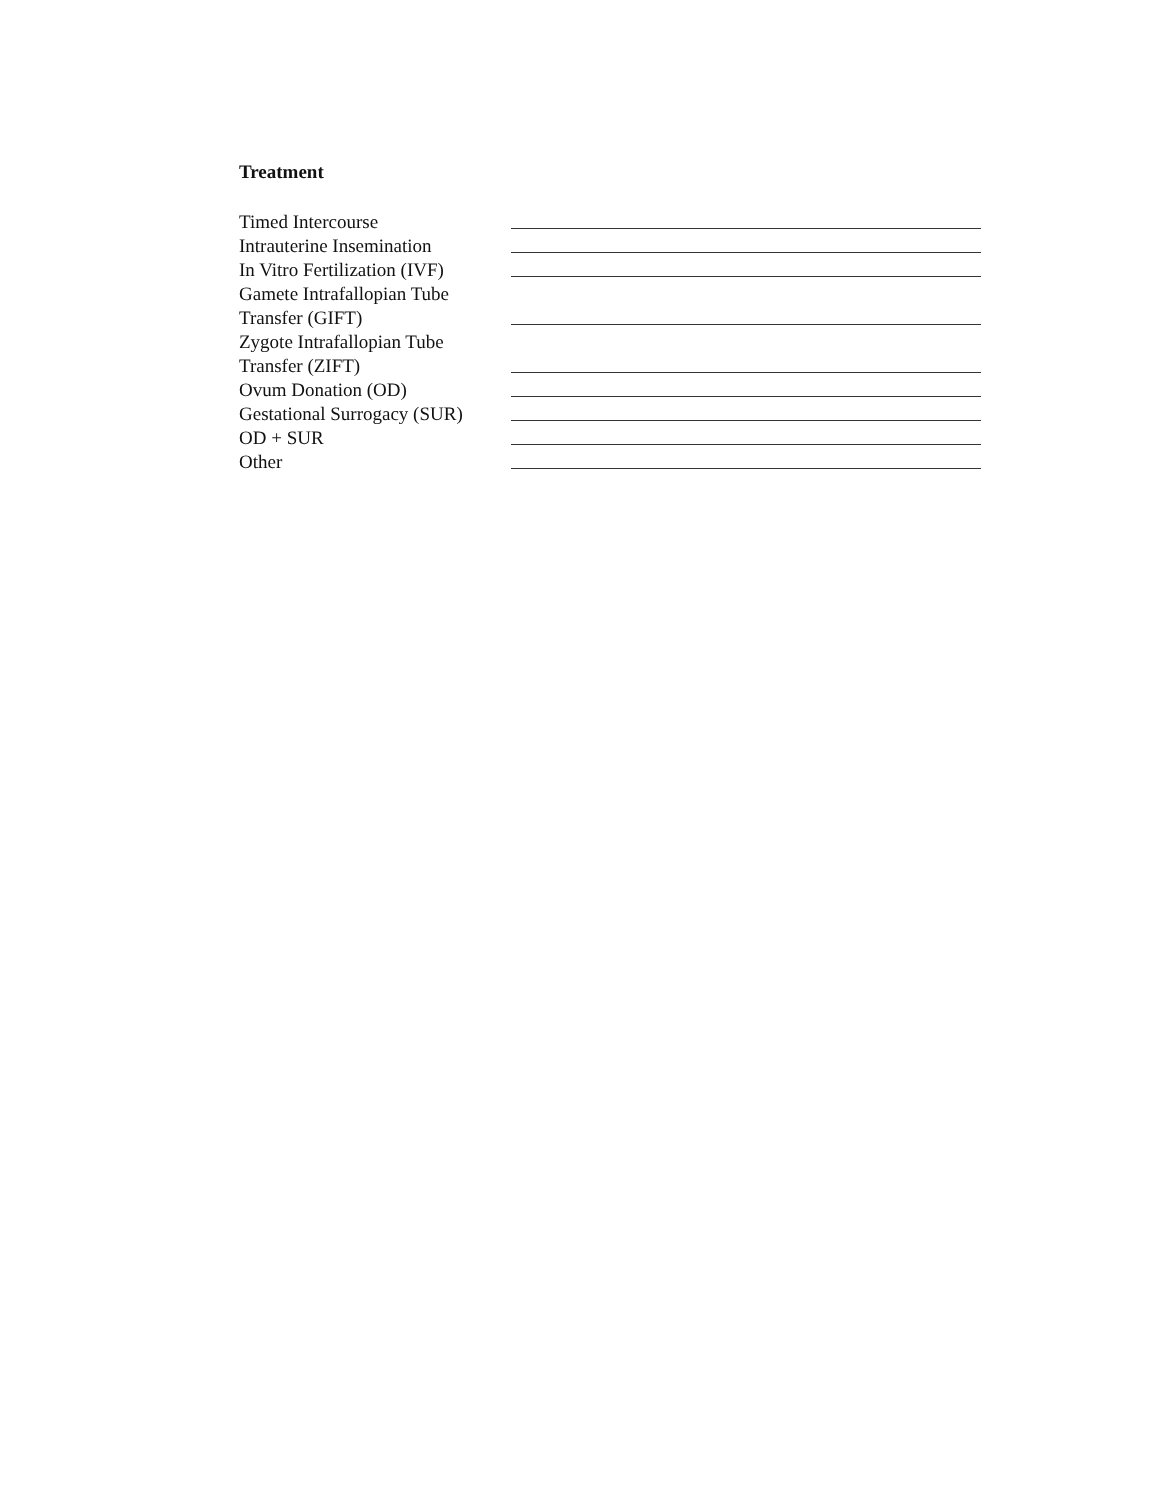Treatment
Timed Intercourse
Intrauterine Insemination
In Vitro Fertilization (IVF)
Gamete Intrafallopian Tube
Transfer (GIFT)
Zygote Intrafallopian Tube
Transfer (ZIFT)
Ovum Donation (OD)
Gestational Surrogacy (SUR)
OD + SUR
Other